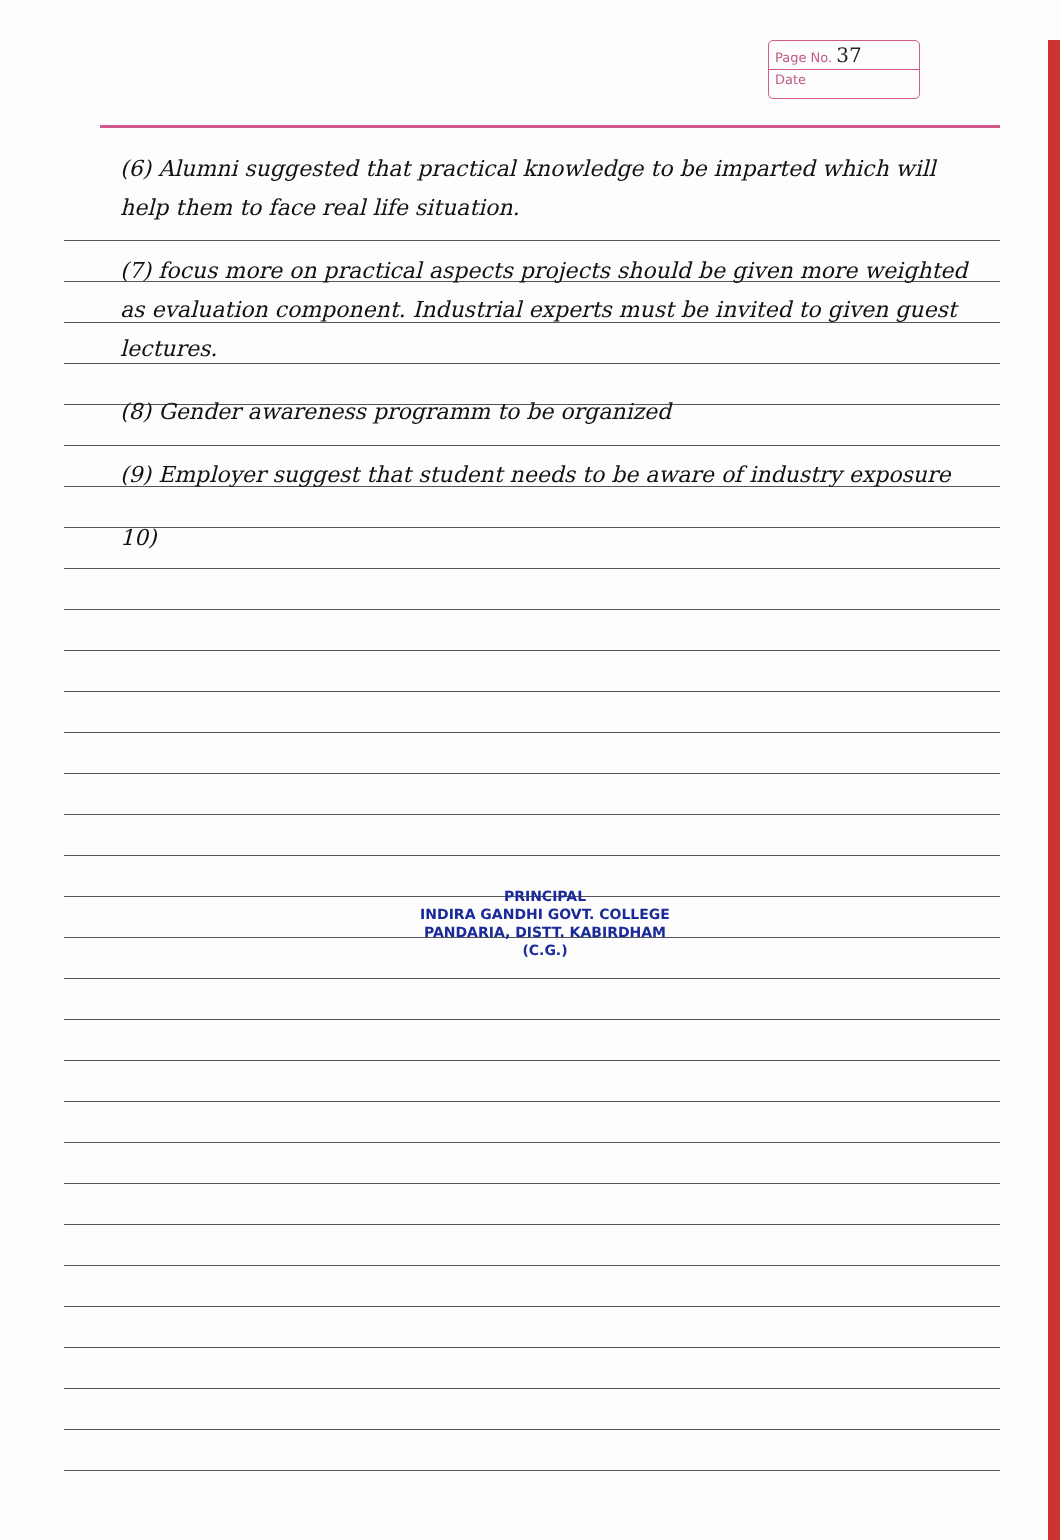Page No. 37
Date
(6) Alumni suggested that practical knowledge to be imparted which will help them to face real life situation.
(7) focus more on practical aspects projects should be given more weighted as evaluation component. Industrial experts must be invited to given guest lectures.
(8) Gender awareness programm to be organized
(9) Employer suggest that student needs to be aware of industry exposure
10)
PRINCIPAL
INDIRA GANDHI GOVT. COLLEGE
PANDARIA, DISTT. KABIRDHAM (C.G.)